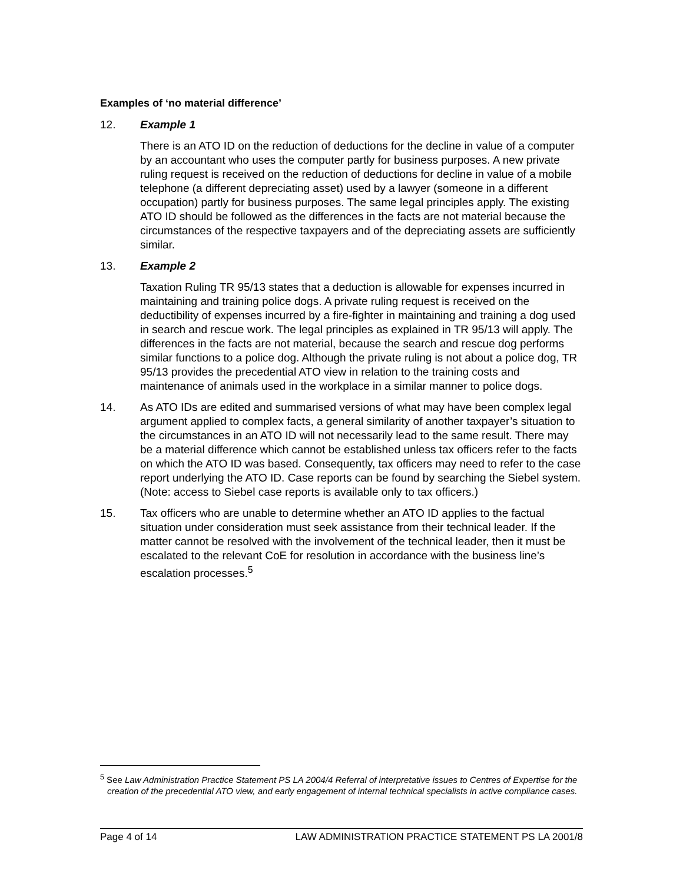Examples of ‘no material difference’
12. Example 1
There is an ATO ID on the reduction of deductions for the decline in value of a computer by an accountant who uses the computer partly for business purposes. A new private ruling request is received on the reduction of deductions for decline in value of a mobile telephone (a different depreciating asset) used by a lawyer (someone in a different occupation) partly for business purposes. The same legal principles apply. The existing ATO ID should be followed as the differences in the facts are not material because the circumstances of the respective taxpayers and of the depreciating assets are sufficiently similar.
13. Example 2
Taxation Ruling TR 95/13 states that a deduction is allowable for expenses incurred in maintaining and training police dogs. A private ruling request is received on the deductibility of expenses incurred by a fire-fighter in maintaining and training a dog used in search and rescue work. The legal principles as explained in TR 95/13 will apply. The differences in the facts are not material, because the search and rescue dog performs similar functions to a police dog. Although the private ruling is not about a police dog, TR 95/13 provides the precedential ATO view in relation to the training costs and maintenance of animals used in the workplace in a similar manner to police dogs.
14. As ATO IDs are edited and summarised versions of what may have been complex legal argument applied to complex facts, a general similarity of another taxpayer’s situation to the circumstances in an ATO ID will not necessarily lead to the same result. There may be a material difference which cannot be established unless tax officers refer to the facts on which the ATO ID was based. Consequently, tax officers may need to refer to the case report underlying the ATO ID. Case reports can be found by searching the Siebel system. (Note: access to Siebel case reports is available only to tax officers.)
15. Tax officers who are unable to determine whether an ATO ID applies to the factual situation under consideration must seek assistance from their technical leader. If the matter cannot be resolved with the involvement of the technical leader, then it must be escalated to the relevant CoE for resolution in accordance with the business line’s escalation processes.<sup>5</sup>
<sup>5</sup> See Law Administration Practice Statement PS LA 2004/4 Referral of interpretative issues to Centres of Expertise for the creation of the precedential ATO view, and early engagement of internal technical specialists in active compliance cases.
Page 4 of 14 LAW ADMINISTRATION PRACTICE STATEMENT PS LA 2001/8